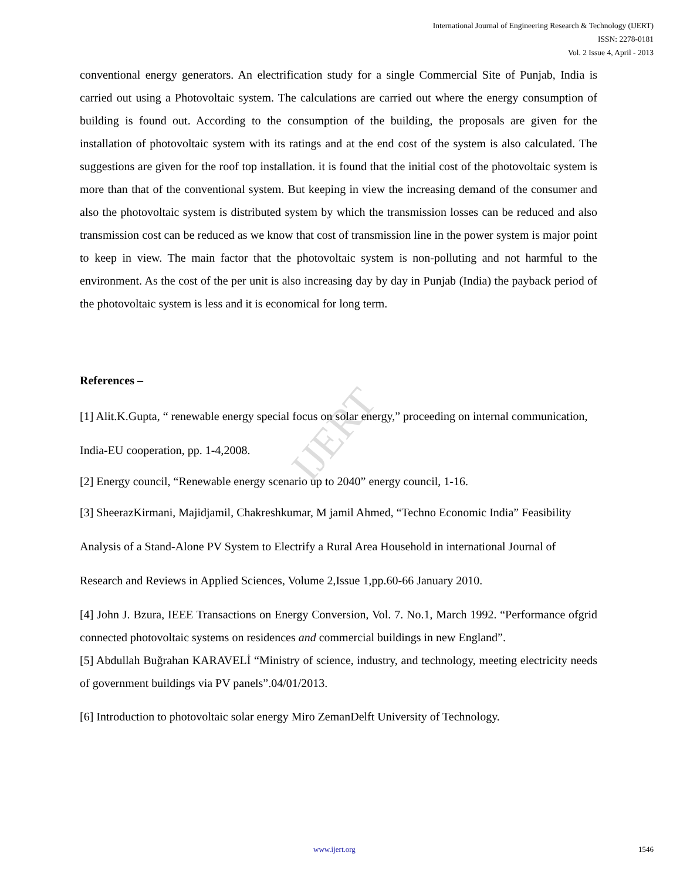IJERT
International Journal of Engineering Research & Technology (IJERT)
ISSN: 2278-0181
Vol. 2 Issue 4, April - 2013
conventional energy generators. An electrification study for a single Commercial Site of Punjab, India is carried out using a Photovoltaic system. The calculations are carried out where the energy consumption of building is found out. According to the consumption of the building, the proposals are given for the installation of photovoltaic system with its ratings and at the end cost of the system is also calculated. The suggestions are given for the roof top installation. it is found that the initial cost of the photovoltaic system is more than that of the conventional system. But keeping in view the increasing demand of the consumer and also the photovoltaic system is distributed system by which the transmission losses can be reduced and also transmission cost can be reduced as we know that cost of transmission line in the power system is major point to keep in view. The main factor that the photovoltaic system is non-polluting and not harmful to the environment. As the cost of the per unit is also increasing day by day in Punjab (India) the payback period of the photovoltaic system is less and it is economical for long term.
References –
[1] Alit.K.Gupta, “ renewable energy special focus on solar energy,” proceeding on internal communication, India-EU cooperation, pp. 1-4,2008.
[2] Energy council, “Renewable energy scenario up to 2040” energy council, 1-16.
[3] SheerazKirmani, Majidjamil, Chakreshkumar, M jamil Ahmed, “Techno Economic India” Feasibility Analysis of a Stand-Alone PV System to Electrify a Rural Area Household in international Journal of Research and Reviews in Applied Sciences, Volume 2,Issue 1,pp.60-66 January 2010.
[4] John J. Bzura, IEEE Transactions on Energy Conversion, Vol. 7. No.1, March 1992. “Performance ofgrid connected photovoltaic systems on residences and commercial buildings in new England”.
[5] Abdullah Buğrahan KARAVELİ “Ministry of science, industry, and technology, meeting electricity needs of government buildings via PV panels”.04/01/2013.
[6] Introduction to photovoltaic solar energy Miro ZemanDelft University of Technology.
www.ijert.org 1546